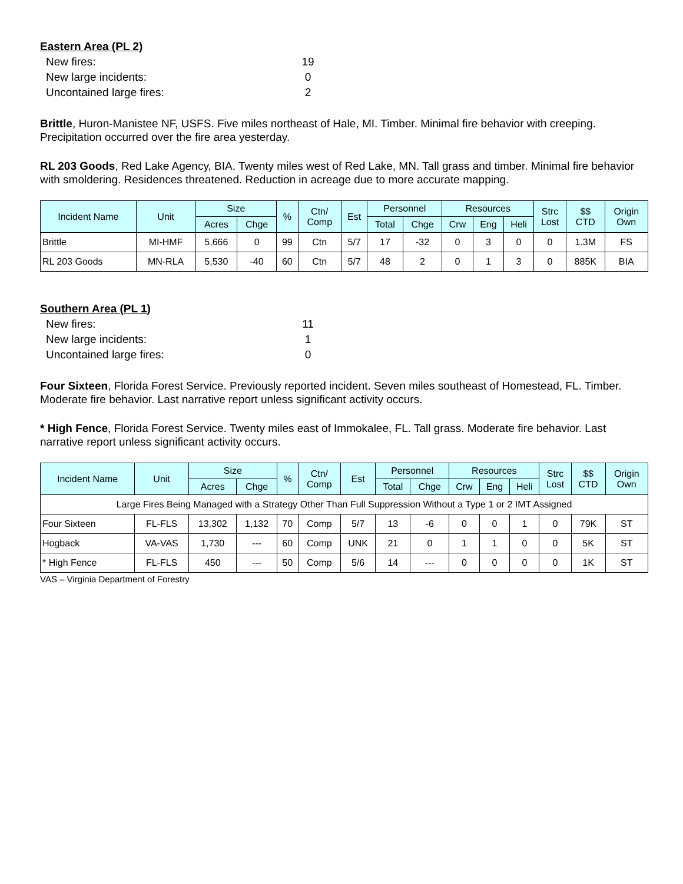Eastern Area (PL 2)
New fires: 19
New large incidents: 0
Uncontained large fires: 2
Brittle, Huron-Manistee NF, USFS. Five miles northeast of Hale, MI. Timber. Minimal fire behavior with creeping. Precipitation occurred over the fire area yesterday.
RL 203 Goods, Red Lake Agency, BIA. Twenty miles west of Red Lake, MN. Tall grass and timber. Minimal fire behavior with smoldering. Residences threatened. Reduction in acreage due to more accurate mapping.
| Incident Name | Unit | Size | | % | Ctn/ Comp | Est | Personnel | | Resources | | | Strc Lost | $$ CTD | Origin Own |
| --- | --- | --- | --- | --- | --- | --- | --- | --- | --- | --- | --- | --- | --- | --- |
| | | Acres | Chge | | | | Total | Chge | Crw | Eng | Heli | | | |
| Brittle | MI-HMF | 5,666 | 0 | 99 | Ctn | 5/7 | 17 | -32 | 0 | 3 | 0 | 0 | 1.3M | FS |
| RL 203 Goods | MN-RLA | 5,530 | -40 | 60 | Ctn | 5/7 | 48 | 2 | 0 | 1 | 3 | 0 | 885K | BIA |
Southern Area (PL 1)
New fires: 11
New large incidents: 1
Uncontained large fires: 0
Four Sixteen, Florida Forest Service. Previously reported incident. Seven miles southeast of Homestead, FL. Timber. Moderate fire behavior. Last narrative report unless significant activity occurs.
* High Fence, Florida Forest Service. Twenty miles east of Immokalee, FL. Tall grass. Moderate fire behavior. Last narrative report unless significant activity occurs.
| Incident Name | Unit | Size | | % | Ctn/ Comp | Est | Personnel | | Resources | | | Strc Lost | $$ CTD | Origin Own |
| --- | --- | --- | --- | --- | --- | --- | --- | --- | --- | --- | --- | --- | --- | --- |
| | | Acres | Chge | | | | Total | Chge | Crw | Eng | Heli | | | |
| Large Fires Being Managed with a Strategy Other Than Full Suppression Without a Type 1 or 2 IMT Assigned | | | | | | | | | | | | | | |
| Four Sixteen | FL-FLS | 13,302 | 1,132 | 70 | Comp | 5/7 | 13 | -6 | 0 | 0 | 1 | 0 | 79K | ST |
| Hogback | VA-VAS | 1,730 | --- | 60 | Comp | UNK | 21 | 0 | 1 | 1 | 0 | 0 | 5K | ST |
| * High Fence | FL-FLS | 450 | --- | 50 | Comp | 5/6 | 14 | --- | 0 | 0 | 0 | 0 | 1K | ST |
VAS – Virginia Department of Forestry